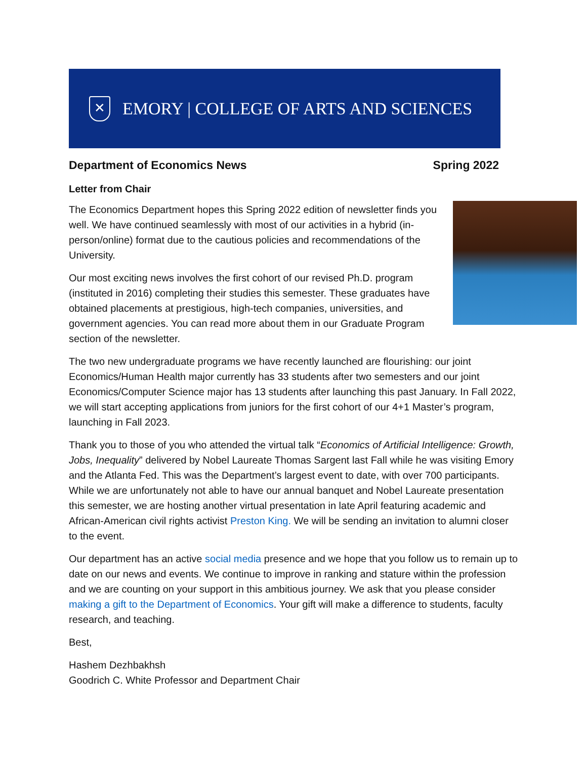✕
EMORY | COLLEGE OF ARTS AND SCIENCES
Department of Economics News Spring 2022
Letter from Chair
The Economics Department hopes this Spring 2022 edition of newsletter finds you well. We have continued seamlessly with most of our activities in a hybrid (in-person/online) format due to the cautious policies and recommendations of the University.
Our most exciting news involves the first cohort of our revised Ph.D. program (instituted in 2016) completing their studies this semester. These graduates have obtained placements at prestigious, high-tech companies, universities, and government agencies. You can read more about them in our Graduate Program section of the newsletter.
The two new undergraduate programs we have recently launched are flourishing: our joint Economics/Human Health major currently has 33 students after two semesters and our joint Economics/Computer Science major has 13 students after launching this past January. In Fall 2022, we will start accepting applications from juniors for the first cohort of our 4+1 Master’s program, launching in Fall 2023.
Thank you to those of you who attended the virtual talk “Economics of Artificial Intelligence: Growth, Jobs, Inequality” delivered by Nobel Laureate Thomas Sargent last Fall while he was visiting Emory and the Atlanta Fed. This was the Department’s largest event to date, with over 700 participants. While we are unfortunately not able to have our annual banquet and Nobel Laureate presentation this semester, we are hosting another virtual presentation in late April featuring academic and African-American civil rights activist Preston King. We will be sending an invitation to alumni closer to the event.
Our department has an active social media presence and we hope that you follow us to remain up to date on our news and events. We continue to improve in ranking and stature within the profession and we are counting on your support in this ambitious journey. We ask that you please consider making a gift to the Department of Economics. Your gift will make a difference to students, faculty research, and teaching.
Best,
Hashem Dezhbakhsh
Goodrich C. White Professor and Department Chair